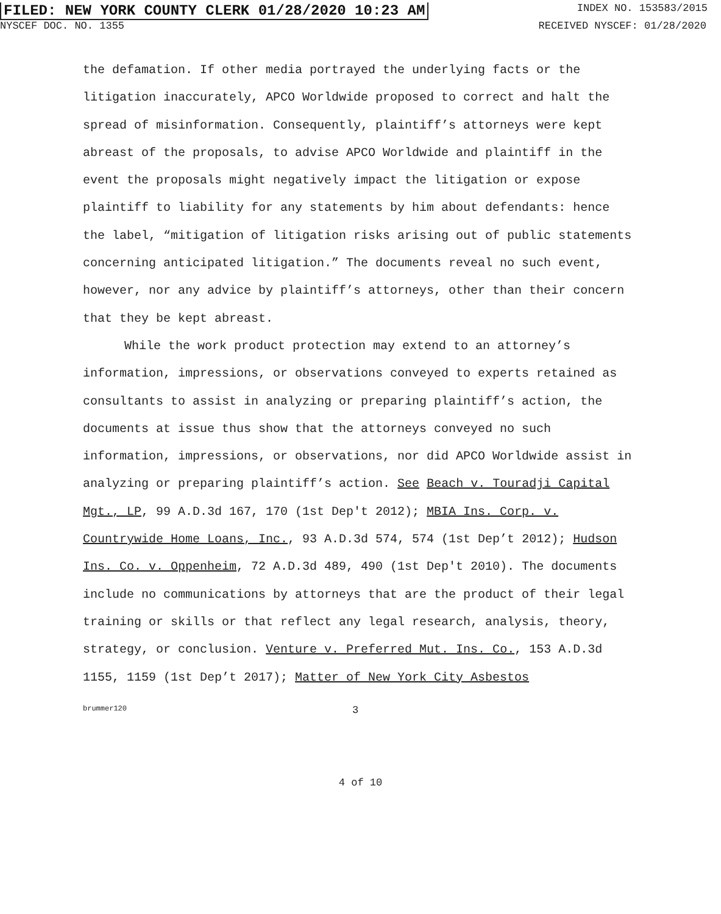FILED: NEW YORK COUNTY CLERK 01/28/2020 10:23 AM INDEX NO. 153583/2015
NYSCEF DOC. NO. 1355 RECEIVED NYSCEF: 01/28/2020
the defamation. If other media portrayed the underlying facts or the litigation inaccurately, APCO Worldwide proposed to correct and halt the spread of misinformation. Consequently, plaintiff’s attorneys were kept abreast of the proposals, to advise APCO Worldwide and plaintiff in the event the proposals might negatively impact the litigation or expose plaintiff to liability for any statements by him about defendants: hence the label, “mitigation of litigation risks arising out of public statements concerning anticipated litigation.” The documents reveal no such event, however, nor any advice by plaintiff’s attorneys, other than their concern that they be kept abreast.
While the work product protection may extend to an attorney’s information, impressions, or observations conveyed to experts retained as consultants to assist in analyzing or preparing plaintiff’s action, the documents at issue thus show that the attorneys conveyed no such information, impressions, or observations, nor did APCO Worldwide assist in analyzing or preparing plaintiff’s action. See Beach v. Touradji Capital Mgt., LP, 99 A.D.3d 167, 170 (1st Dep't 2012); MBIA Ins. Corp. v. Countrywide Home Loans, Inc., 93 A.D.3d 574, 574 (1st Dep’t 2012); Hudson Ins. Co. v. Oppenheim, 72 A.D.3d 489, 490 (1st Dep't 2010). The documents include no communications by attorneys that are the product of their legal training or skills or that reflect any legal research, analysis, theory, strategy, or conclusion. Venture v. Preferred Mut. Ins. Co., 153 A.D.3d 1155, 1159 (1st Dep’t 2017); Matter of New York City Asbestos
brummer120 3
4 of 10